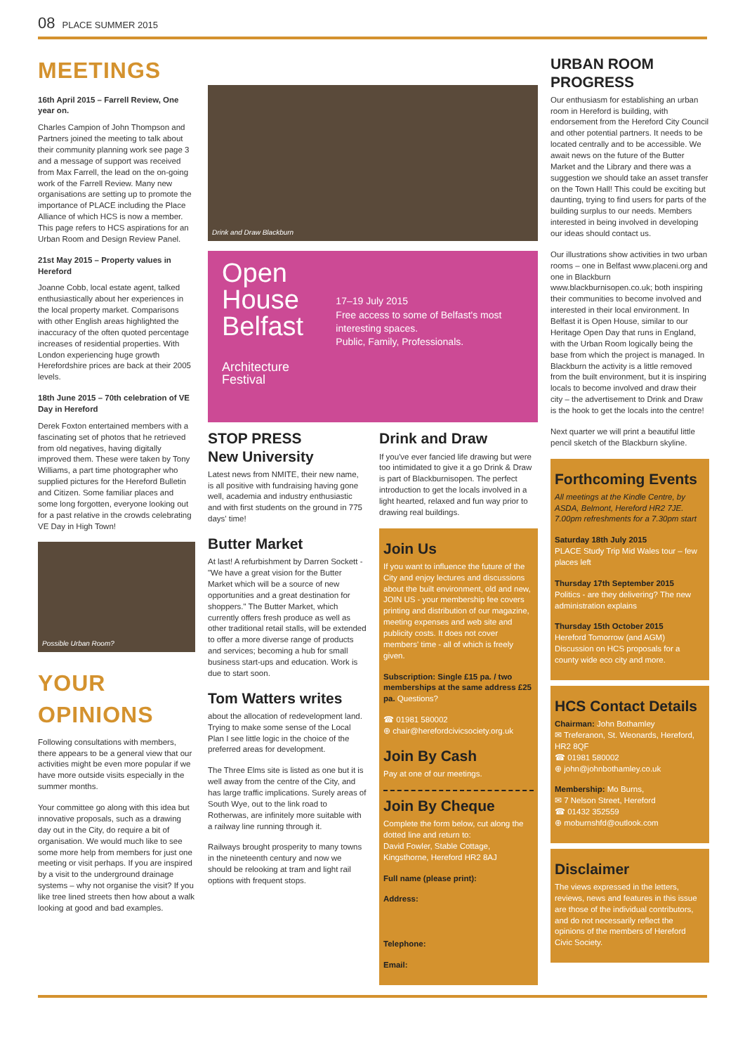08 PLACE SUMMER 2015
MEETINGS
16th April 2015 – Farrell Review, One year on.
Charles Campion of John Thompson and Partners joined the meeting to talk about their community planning work see page 3 and a message of support was received from Max Farrell, the lead on the on-going work of the Farrell Review. Many new organisations are setting up to promote the importance of PLACE including the Place Alliance of which HCS is now a member. This page refers to HCS aspirations for an Urban Room and Design Review Panel.
21st May 2015 – Property values in Hereford
Joanne Cobb, local estate agent, talked enthusiastically about her experiences in the local property market. Comparisons with other English areas highlighted the inaccuracy of the often quoted percentage increases of residential properties. With London experiencing huge growth Herefordshire prices are back at their 2005 levels.
18th June 2015 – 70th celebration of VE Day in Hereford
Derek Foxton entertained members with a fascinating set of photos that he retrieved from old negatives, having digitally improved them. These were taken by Tony Williams, a part time photographer who supplied pictures for the Hereford Bulletin and Citizen. Some familiar places and some long forgotten, everyone looking out for a past relative in the crowds celebrating VE Day in High Town!
Possible Urban Room?
YOUR OPINIONS
Following consultations with members, there appears to be a general view that our activities might be even more popular if we have more outside visits especially in the summer months.
Your committee go along with this idea but innovative proposals, such as a drawing day out in the City, do require a bit of organisation. We would much like to see some more help from members for just one meeting or visit perhaps. If you are inspired by a visit to the underground drainage systems – why not organise the visit? If you like tree lined streets then how about a walk looking at good and bad examples.
Drink and Draw Blackburn
Open
House
Belfast
Architecture Festival
17–19 July 2015
Free access to some of Belfast's most interesting spaces.
Public, Family, Professionals.
STOP PRESS
New University
Latest news from NMITE, their new name, is all positive with fundraising having gone well, academia and industry enthusiastic and with first students on the ground in 775 days' time!
Butter Market
At last! A refurbishment by Darren Sockett - "We have a great vision for the Butter Market which will be a source of new opportunities and a great destination for shoppers." The Butter Market, which currently offers fresh produce as well as other traditional retail stalls, will be extended to offer a more diverse range of products and services; becoming a hub for small business start-ups and education. Work is due to start soon.
Tom Watters writes
about the allocation of redevelopment land. Trying to make some sense of the Local Plan I see little logic in the choice of the preferred areas for development.
The Three Elms site is listed as one but it is well away from the centre of the City, and has large traffic implications. Surely areas of South Wye, out to the link road to Rotherwas, are infinitely more suitable with a railway line running through it.
Railways brought prosperity to many towns in the nineteenth century and now we should be relooking at tram and light rail options with frequent stops.
Drink and Draw
If you've ever fancied life drawing but were too intimidated to give it a go Drink & Draw is part of Blackburnisopen. The perfect introduction to get the locals involved in a light hearted, relaxed and fun way prior to drawing real buildings.
Join Us
If you want to influence the future of the City and enjoy lectures and discussions about the built environment, old and new, JOIN US - your membership fee covers printing and distribution of our magazine, meeting expenses and web site and publicity costs. It does not cover members' time - all of which is freely given.
Subscription: Single £15 pa. / two memberships at the same address £25 pa. Questions?
☎ 01981 580002
⊕ chair@herefordcivicsociety.org.uk
Join By Cash
Pay at one of our meetings.
Join By Cheque
Complete the form below, cut along the dotted line and return to:
David Fowler, Stable Cottage, Kingsthorne, Hereford HR2 8AJ
Full name (please print):
Address:
Telephone:
Email:
URBAN ROOM PROGRESS
Our enthusiasm for establishing an urban room in Hereford is building, with endorsement from the Hereford City Council and other potential partners. It needs to be located centrally and to be accessible. We await news on the future of the Butter Market and the Library and there was a suggestion we should take an asset transfer on the Town Hall! This could be exciting but daunting, trying to find users for parts of the building surplus to our needs. Members interested in being involved in developing our ideas should contact us.
Our illustrations show activities in two urban rooms – one in Belfast www.placeni.org and one in Blackburn www.blackburnisopen.co.uk; both inspiring their communities to become involved and interested in their local environment. In Belfast it is Open House, similar to our Heritage Open Day that runs in England, with the Urban Room logically being the base from which the project is managed. In Blackburn the activity is a little removed from the built environment, but it is inspiring locals to become involved and draw their city – the advertisement to Drink and Draw is the hook to get the locals into the centre!
Next quarter we will print a beautiful little pencil sketch of the Blackburn skyline.
Forthcoming Events
All meetings at the Kindle Centre, by ASDA, Belmont, Hereford HR2 7JE. 7.00pm refreshments for a 7.30pm start
Saturday 18th July 2015
PLACE Study Trip Mid Wales tour – few places left
Thursday 17th September 2015
Politics - are they delivering? The new administration explains
Thursday 15th October 2015
Hereford Tomorrow (and AGM) Discussion on HCS proposals for a county wide eco city and more.
HCS Contact Details
Chairman: John Bothamley
✉ Treferanon, St. Weonards, Hereford, HR2 8QF
☎ 01981 580002
⊕ john@johnbothamley.co.uk
Membership: Mo Burns,
✉ 7 Nelson Street, Hereford
☎ 01432 352559
⊕ moburnshfd@outlook.com
Disclaimer
The views expressed in the letters, reviews, news and features in this issue are those of the individual contributors, and do not necessarily reflect the opinions of the members of Hereford Civic Society.